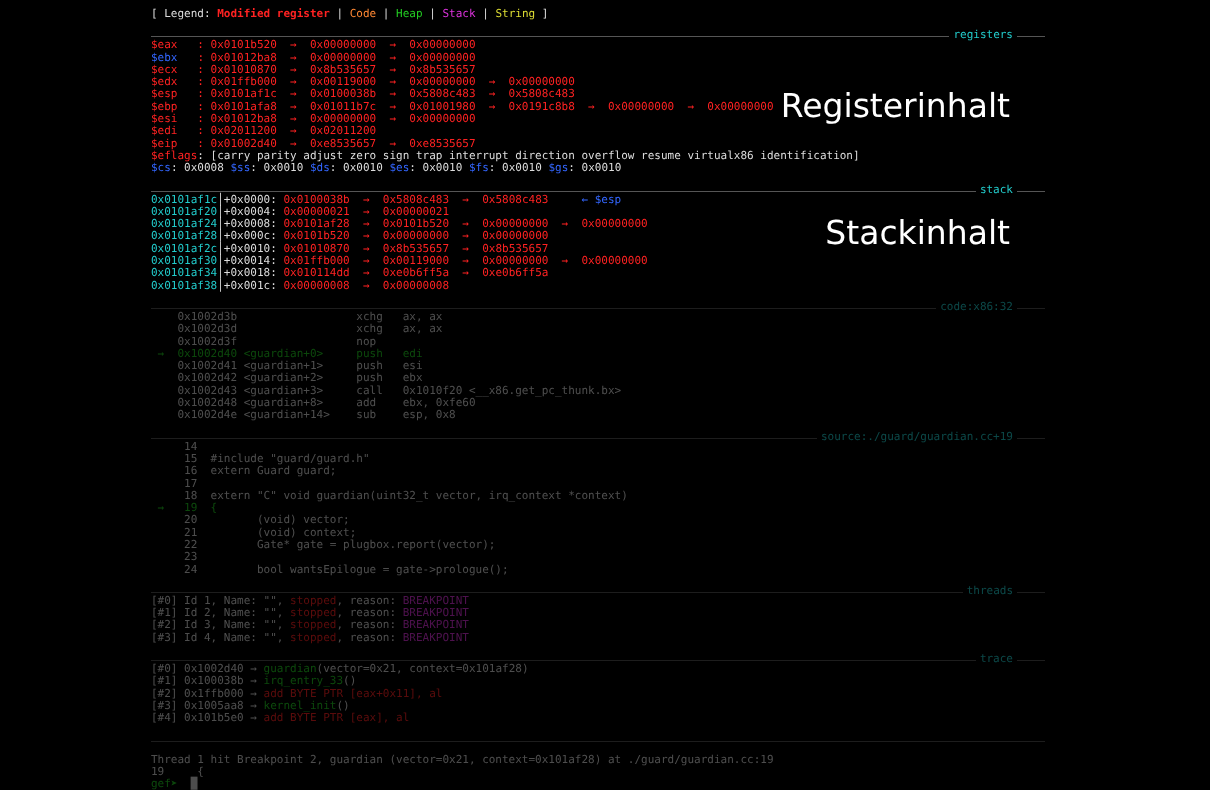[ Legend: Modified register | Code | Heap | Stack | String ]
registers
Registerinhalt
Stackinhalt
$eax : 0x0101b520 → 0x00000000 → 0x00000000
$ebx : 0x01012ba8 → 0x00000000 → 0x00000000
$ecx : 0x01010870 → 0x8b535657 → 0x8b535657
$edx : 0x01ffb000 → 0x00119000 → 0x00000000 → 0x00000000
$esp : 0x0101af1c → 0x0100038b → 0x5808c483 → 0x5808c483
$ebp : 0x0101afa8 → 0x01011b7c → 0x01001980 → 0x0191c8b8 → 0x00000000 → 0x00000000
$esi : 0x01012ba8 → 0x00000000 → 0x00000000
$edi : 0x02011200 → 0x02011200
$eip : 0x01002d40 → 0xe8535657 → 0xe8535657
$eflags: [carry parity adjust zero sign trap interrupt direction overflow resume virtualx86 identification]
$cs: 0x0008 $ss: 0x0010 $ds: 0x0010 $es: 0x0010 $fs: 0x0010 $gs: 0x0010
stack
0x0101af1c│+0x0000: 0x0100038b → 0x5808c483 → 0x5808c483 ← $esp
0x0101af20│+0x0004: 0x00000021 → 0x00000021
0x0101af24│+0x0008: 0x0101af28 → 0x0101b520 → 0x00000000 → 0x00000000
0x0101af28│+0x000c: 0x0101b520 → 0x00000000 → 0x00000000
0x0101af2c│+0x0010: 0x01010870 → 0x8b535657 → 0x8b535657
0x0101af30│+0x0014: 0x01ffb000 → 0x00119000 → 0x00000000 → 0x00000000
0x0101af34│+0x0018: 0x010114dd → 0xe0b6ff5a → 0xe0b6ff5a
0x0101af38│+0x001c: 0x00000008 → 0x00000008
code:x86:32
0x1002d3b xchg ax, ax
0x1002d3d xchg ax, ax
0x1002d3f nop
→ 0x1002d40 <guardian+0> push edi
0x1002d41 <guardian+1> push esi
0x1002d42 <guardian+2> push ebx
0x1002d43 <guardian+3> call 0x1010f20 <__x86.get_pc_thunk.bx>
0x1002d48 <guardian+8> add ebx, 0xfe60
0x1002d4e <guardian+14> sub esp, 0x8
source:./guard/guardian.cc+19
14
15 #include "guard/guard.h"
16 extern Guard guard;
17
18 extern "C" void guardian(uint32_t vector, irq_context *context)
→ 19 {
20 (void) vector;
21 (void) context;
22 Gate* gate = plugbox.report(vector);
23
24 bool wantsEpilogue = gate->prologue();
threads
[#0] Id 1, Name: "", stopped, reason: BREAKPOINT
[#1] Id 2, Name: "", stopped, reason: BREAKPOINT
[#2] Id 3, Name: "", stopped, reason: BREAKPOINT
[#3] Id 4, Name: "", stopped, reason: BREAKPOINT
trace
[#0] 0x1002d40 → guardian(vector=0x21, context=0x101af28)
[#1] 0x100038b → irq_entry_33()
[#2] 0x1ffb000 → add BYTE PTR [eax+0x11], al
[#3] 0x1005aa8 → kernel_init()
[#4] 0x101b5e0 → add BYTE PTR [eax], al
Thread 1 hit Breakpoint 2, guardian (vector=0x21, context=0x101af28) at ./guard/guardian.cc:19
19 {
gef➤ █